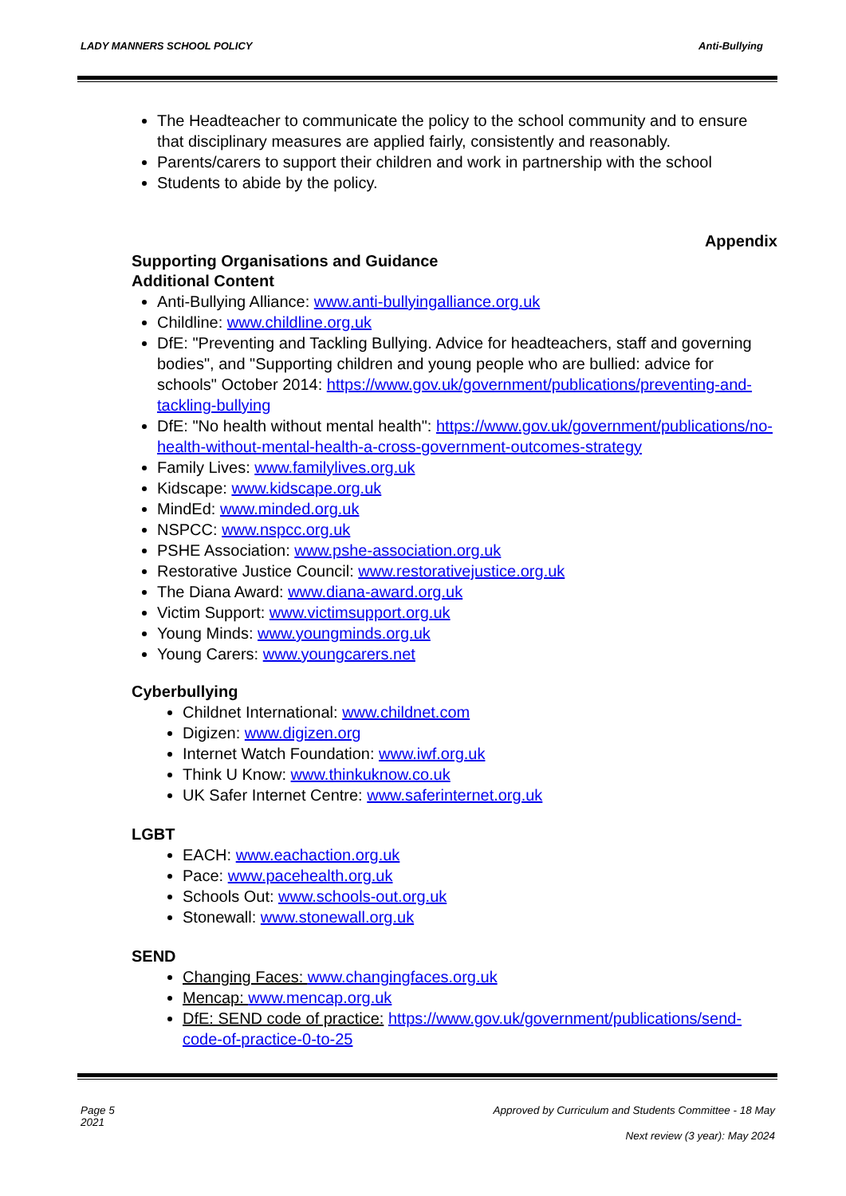LADY MANNERS SCHOOL POLICY Anti-Bullying
The Headteacher to communicate the policy to the school community and to ensure that disciplinary measures are applied fairly, consistently and reasonably.
Parents/carers to support their children and work in partnership with the school
Students to abide by the policy.
Appendix
Supporting Organisations and Guidance
Additional Content
Anti-Bullying Alliance: www.anti-bullyingalliance.org.uk
Childline: www.childline.org.uk
DfE: "Preventing and Tackling Bullying. Advice for headteachers, staff and governing bodies", and "Supporting children and young people who are bullied: advice for schools" October 2014: https://www.gov.uk/government/publications/preventing-and-tackling-bullying
DfE: "No health without mental health": https://www.gov.uk/government/publications/no-health-without-mental-health-a-cross-government-outcomes-strategy
Family Lives: www.familylives.org.uk
Kidscape: www.kidscape.org.uk
MindEd: www.minded.org.uk
NSPCC: www.nspcc.org.uk
PSHE Association: www.pshe-association.org.uk
Restorative Justice Council: www.restorativejustice.org.uk
The Diana Award: www.diana-award.org.uk
Victim Support: www.victimsupport.org.uk
Young Minds: www.youngminds.org.uk
Young Carers: www.youngcarers.net
Cyberbullying
Childnet International: www.childnet.com
Digizen: www.digizen.org
Internet Watch Foundation: www.iwf.org.uk
Think U Know: www.thinkuknow.co.uk
UK Safer Internet Centre: www.saferinternet.org.uk
LGBT
EACH: www.eachaction.org.uk
Pace: www.pacehealth.org.uk
Schools Out: www.schools-out.org.uk
Stonewall: www.stonewall.org.uk
SEND
Changing Faces: www.changingfaces.org.uk
Mencap: www.mencap.org.uk
DfE: SEND code of practice: https://www.gov.uk/government/publications/send-code-of-practice-0-to-25
Page 5
2021 Approved by Curriculum and Students Committee - 18 May
Next review (3 year): May 2024